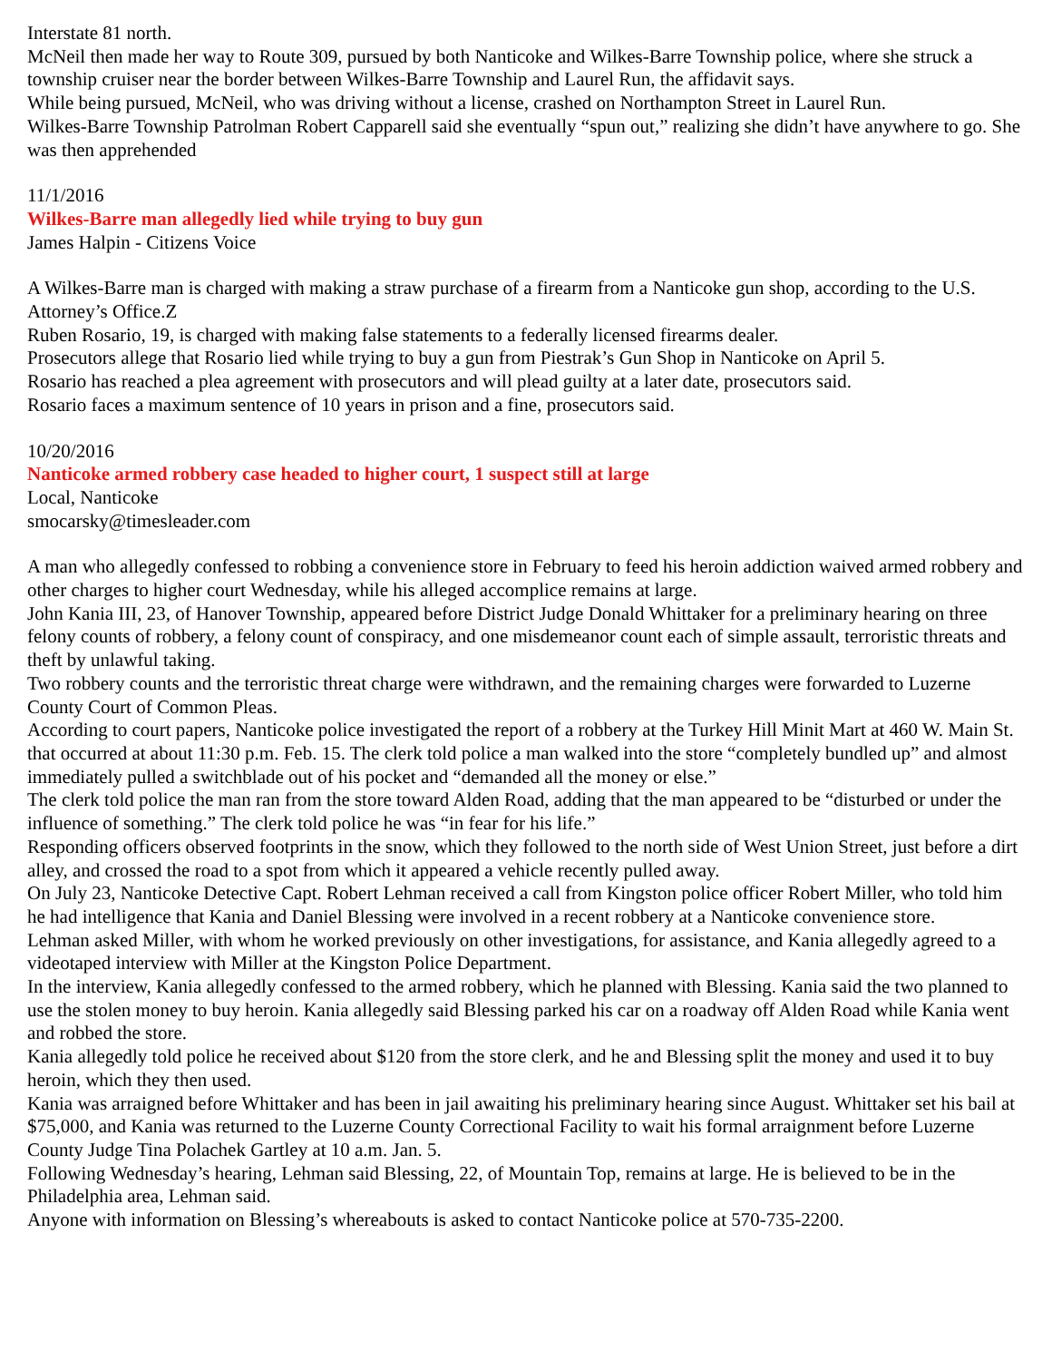Interstate 81 north.
McNeil then made her way to Route 309, pursued by both Nanticoke and Wilkes-Barre Township police, where she struck a township cruiser near the border between Wilkes-Barre Township and Laurel Run, the affidavit says.
While being pursued, McNeil, who was driving without a license, crashed on Northampton Street in Laurel Run.
Wilkes-Barre Township Patrolman Robert Capparell said she eventually “spun out,” realizing she didn’t have anywhere to go. She was then apprehended
11/1/2016
Wilkes-Barre man allegedly lied while trying to buy gun
James Halpin - Citizens Voice
A Wilkes-Barre man is charged with making a straw purchase of a firearm from a Nanticoke gun shop, according to the U.S. Attorney’s Office.Z
Ruben Rosario, 19, is charged with making false statements to a federally licensed firearms dealer.
Prosecutors allege that Rosario lied while trying to buy a gun from Piestrak’s Gun Shop in Nanticoke on April 5.
Rosario has reached a plea agreement with prosecutors and will plead guilty at a later date, prosecutors said.
Rosario faces a maximum sentence of 10 years in prison and a fine, prosecutors said.
10/20/2016
Nanticoke armed robbery case headed to higher court, 1 suspect still at large
Local, Nanticoke
smocarsky@timesleader.com
A man who allegedly confessed to robbing a convenience store in February to feed his heroin addiction waived armed robbery and other charges to higher court Wednesday, while his alleged accomplice remains at large.
John Kania III, 23, of Hanover Township, appeared before District Judge Donald Whittaker for a preliminary hearing on three felony counts of robbery, a felony count of conspiracy, and one misdemeanor count each of simple assault, terroristic threats and theft by unlawful taking.
Two robbery counts and the terroristic threat charge were withdrawn, and the remaining charges were forwarded to Luzerne County Court of Common Pleas.
According to court papers, Nanticoke police investigated the report of a robbery at the Turkey Hill Minit Mart at 460 W. Main St. that occurred at about 11:30 p.m. Feb. 15. The clerk told police a man walked into the store “completely bundled up” and almost immediately pulled a switchblade out of his pocket and “demanded all the money or else.”
The clerk told police the man ran from the store toward Alden Road, adding that the man appeared to be “disturbed or under the influence of something.” The clerk told police he was “in fear for his life.”
Responding officers observed footprints in the snow, which they followed to the north side of West Union Street, just before a dirt alley, and crossed the road to a spot from which it appeared a vehicle recently pulled away.
On July 23, Nanticoke Detective Capt. Robert Lehman received a call from Kingston police officer Robert Miller, who told him he had intelligence that Kania and Daniel Blessing were involved in a recent robbery at a Nanticoke convenience store.
Lehman asked Miller, with whom he worked previously on other investigations, for assistance, and Kania allegedly agreed to a videotaped interview with Miller at the Kingston Police Department.
In the interview, Kania allegedly confessed to the armed robbery, which he planned with Blessing. Kania said the two planned to use the stolen money to buy heroin. Kania allegedly said Blessing parked his car on a roadway off Alden Road while Kania went and robbed the store.
Kania allegedly told police he received about $120 from the store clerk, and he and Blessing split the money and used it to buy heroin, which they then used.
Kania was arraigned before Whittaker and has been in jail awaiting his preliminary hearing since August. Whittaker set his bail at $75,000, and Kania was returned to the Luzerne County Correctional Facility to wait his formal arraignment before Luzerne County Judge Tina Polachek Gartley at 10 a.m. Jan. 5.
Following Wednesday’s hearing, Lehman said Blessing, 22, of Mountain Top, remains at large. He is believed to be in the Philadelphia area, Lehman said.
Anyone with information on Blessing’s whereabouts is asked to contact Nanticoke police at 570-735-2200.